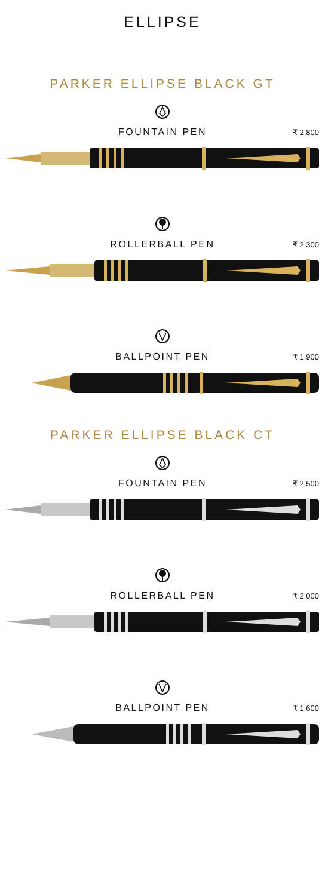ELLIPSE
PARKER ELLIPSE BLACK GT
FOUNTAIN PEN
₹ 2,800
ROLLERBALL PEN
₹ 2,300
BALLPOINT PEN
₹ 1,900
PARKER ELLIPSE BLACK CT
FOUNTAIN PEN
₹ 2,500
ROLLERBALL PEN
₹ 2,000
BALLPOINT PEN
₹ 1,600